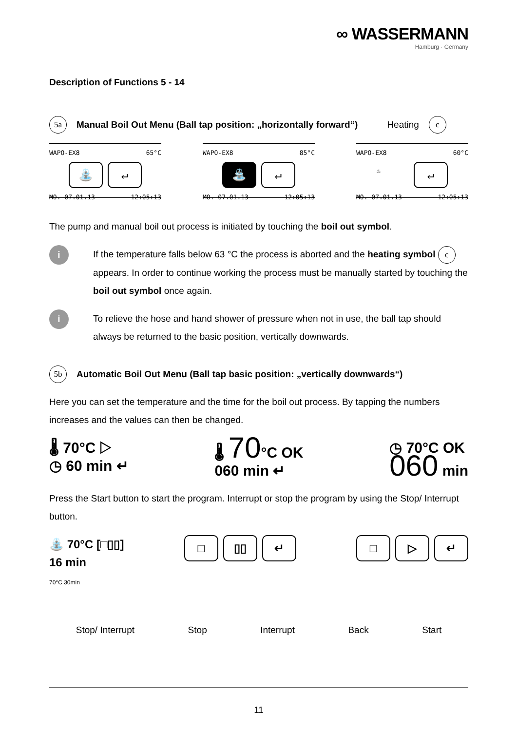∞ WASSERMANN
Hamburg · Germany
Description of Functions 5 - 14
5a Manual Boil Out Menu (Ball tap position: „horizontally forward“) Heating c
WAPO-EX8 65°C
⛲ ↵
MO. 07.01.13 12:05:13
WAPO-EX8 85°C
⛲ ↵
MO. 07.01.13 12:05:13
WAPO-EX8 60°C
♨
↵
MO. 07.01.13 12:05:13
The pump and manual boil out process is initiated by touching the boil out symbol.
i
If the temperature falls below 63 °C the process is aborted and the heating symbol c appears. In order to continue working the process must be manually started by touching the boil out symbol once again.
i
To relieve the hose and hand shower of pressure when not in use, the ball tap should always be returned to the basic position, vertically downwards.
5b Automatic Boil Out Menu (Ball tap basic position: „vertically downwards“)
Here you can set the temperature and the time for the boil out process. By tapping the numbers increases and the values can then be changed.
🌡 70°C ▷
◷ 60 min ↵
🌡 70°C OK
060 min ↵
◷ 70°C OK
060 min
Press the Start button to start the program. Interrupt or stop the program by using the Stop/ Interrupt button.
⛲ 70°C [□▯▯]
16 min
70°C 30min
□ ▯▯ ↵ □ ▷ ↵
Stop/ Interrupt Stop Interrupt Back Start
11